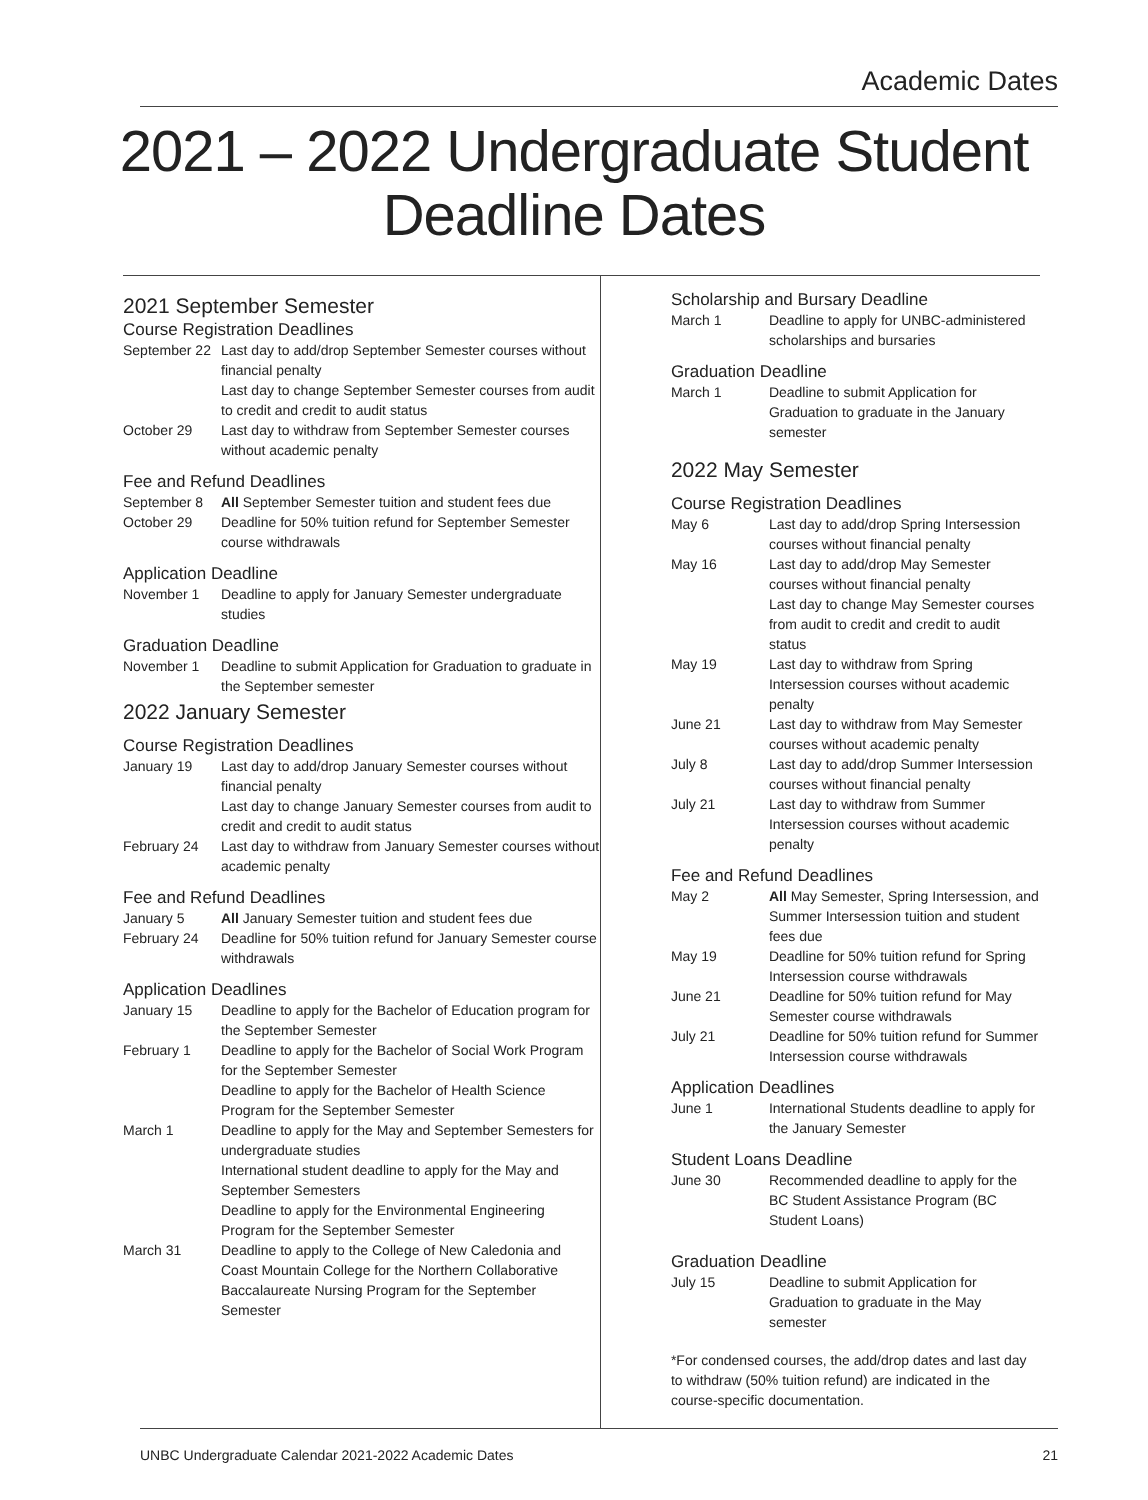Academic Dates
2021 – 2022 Undergraduate Student
Deadline Dates
2021 September Semester
Course Registration Deadlines
| September 22 | Last day to add/drop September Semester courses without financial penalty Last day to change September Semester courses from audit to credit and credit to audit status |
| October 29 | Last day to withdraw from September Semester courses without academic penalty |
Fee and Refund Deadlines
| September 8 | All September Semester tuition and student fees due |
| October 29 | Deadline for 50% tuition refund for September Semester course withdrawals |
Application Deadline
| November 1 | Deadline to apply for January Semester undergraduate studies |
Graduation Deadline
| November 1 | Deadline to submit Application for Graduation to graduate in the September semester |
2022 January Semester
Course Registration Deadlines
| January 19 | Last day to add/drop January Semester courses without financial penalty Last day to change January Semester courses from audit to credit and credit to audit status |
| February 24 | Last day to withdraw from January Semester courses without academic penalty |
Fee and Refund Deadlines
| January 5 | All January Semester tuition and student fees due |
| February 24 | Deadline for 50% tuition refund for January Semester course withdrawals |
Application Deadlines
| January 15 | Deadline to apply for the Bachelor of Education program for the September Semester |
| February 1 | Deadline to apply for the Bachelor of Social Work Program for the September Semester Deadline to apply for the Bachelor of Health Science Program for the September Semester |
| March 1 | Deadline to apply for the May and September Semesters for undergraduate studies International student deadline to apply for the May and September Semesters Deadline to apply for the Environmental Engineering Program for the September Semester |
| March 31 | Deadline to apply to the College of New Caledonia and Coast Mountain College for the Northern Collaborative Baccalaureate Nursing Program for the September Semester |
Scholarship and Bursary Deadline
| March 1 | Deadline to apply for UNBC-administered scholarships and bursaries |
Graduation Deadline
| March 1 | Deadline to submit Application for Graduation to graduate in the January semester |
2022 May Semester
Course Registration Deadlines
| May 6 | Last day to add/drop Spring Intersession courses without financial penalty |
| May 16 | Last day to add/drop May Semester courses without financial penalty Last day to change May Semester courses from audit to credit and credit to audit status |
| May 19 | Last day to withdraw from Spring Intersession courses without academic penalty |
| June 21 | Last day to withdraw from May Semester courses without academic penalty |
| July 8 | Last day to add/drop Summer Intersession courses without financial penalty |
| July 21 | Last day to withdraw from Summer Intersession courses without academic penalty |
Fee and Refund Deadlines
| May 2 | All May Semester, Spring Intersession, and Summer Intersession tuition and student fees due |
| May 19 | Deadline for 50% tuition refund for Spring Intersession course withdrawals |
| June 21 | Deadline for 50% tuition refund for May Semester course withdrawals |
| July 21 | Deadline for 50% tuition refund for Summer Intersession course withdrawals |
Application Deadlines
| June 1 | International Students deadline to apply for the January Semester |
Student Loans Deadline
| June 30 | Recommended deadline to apply for the BC Student Assistance Program (BC Student Loans) |
Graduation Deadline
| July 15 | Deadline to submit Application for Graduation to graduate in the May semester |
*For condensed courses, the add/drop dates and last day to withdraw (50% tuition refund) are indicated in the course-specific documentation.
UNBC Undergraduate Calendar 2021-2022 Academic Dates 21